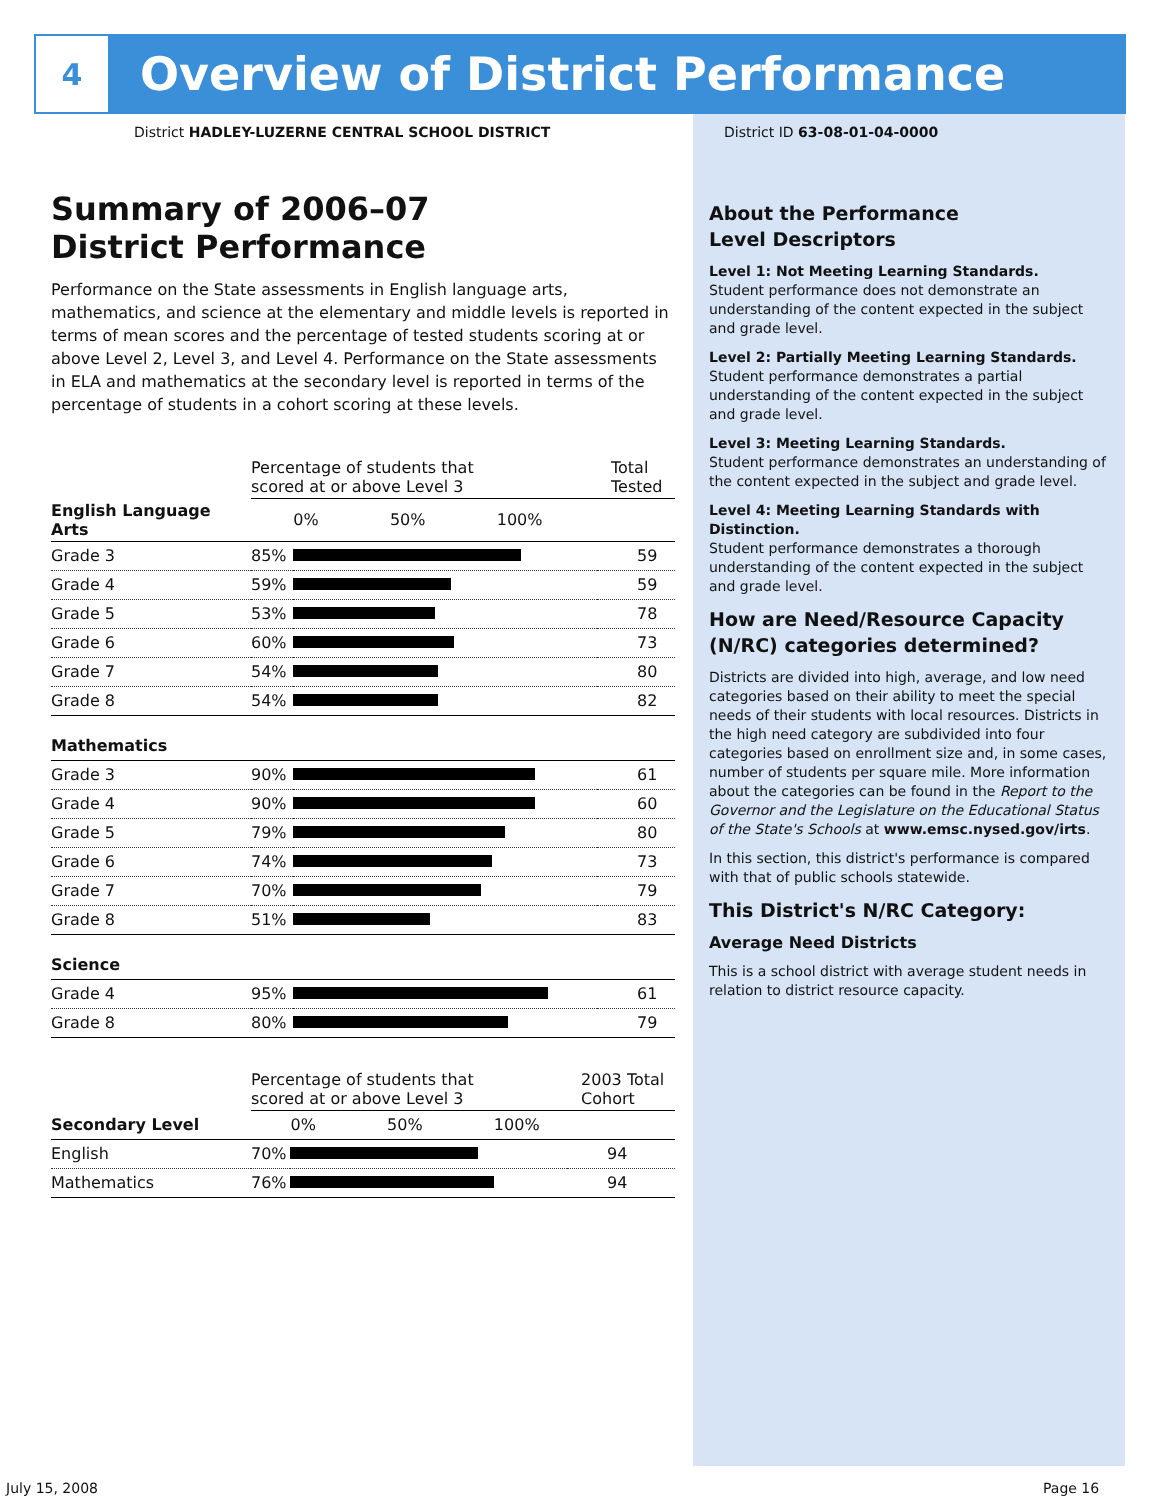4
Overview of District Performance
District HADLEY-LUZERNE CENTRAL SCHOOL DISTRICT
District ID 63-08-01-04-0000
Summary of 2006–07
District Performance
Performance on the State assessments in English language arts, mathematics, and science at the elementary and middle levels is reported in terms of mean scores and the percentage of tested students scoring at or above Level 2, Level 3, and Level 4. Performance on the State assessments in ELA and mathematics at the secondary level is reported in terms of the percentage of students in a cohort scoring at these levels.
| | Percentage of students that scored at or above Level 3 | | Total Tested |
| English Language Arts | | 0% 50% 100% | |
| Grade 3 | 85% | | 59 |
| Grade 4 | 59% | | 59 |
| Grade 5 | 53% | | 78 |
| Grade 6 | 60% | | 73 |
| Grade 7 | 54% | | 80 |
| Grade 8 | 54% | | 82 |
| Mathematics | | | |
| Grade 3 | 90% | | 61 |
| Grade 4 | 90% | | 60 |
| Grade 5 | 79% | | 80 |
| Grade 6 | 74% | | 73 |
| Grade 7 | 70% | | 79 |
| Grade 8 | 51% | | 83 |
| Science | | | |
| Grade 4 | 95% | | 61 |
| Grade 8 | 80% | | 79 |
| | Percentage of students that scored at or above Level 3 | | 2003 Total Cohort |
| Secondary Level | | 0% 50% 100% | |
| English | 70% | | 94 |
| Mathematics | 76% | | 94 |
About the Performance
Level Descriptors
Level 1: Not Meeting Learning Standards.
Student performance does not demonstrate an understanding of the content expected in the subject and grade level.
Level 2: Partially Meeting Learning Standards.
Student performance demonstrates a partial understanding of the content expected in the subject and grade level.
Level 3: Meeting Learning Standards.
Student performance demonstrates an understanding of the content expected in the subject and grade level.
Level 4: Meeting Learning Standards with Distinction.
Student performance demonstrates a thorough understanding of the content expected in the subject and grade level.
How are Need/Resource Capacity (N/RC) categories determined?
Districts are divided into high, average, and low need categories based on their ability to meet the special needs of their students with local resources. Districts in the high need category are subdivided into four categories based on enrollment size and, in some cases, number of students per square mile. More information about the categories can be found in the Report to the Governor and the Legislature on the Educational Status of the State's Schools at www.emsc.nysed.gov/irts.
In this section, this district's performance is compared with that of public schools statewide.
This District's N/RC Category:
Average Need Districts
This is a school district with average student needs in relation to district resource capacity.
July 15, 2008 Page 16